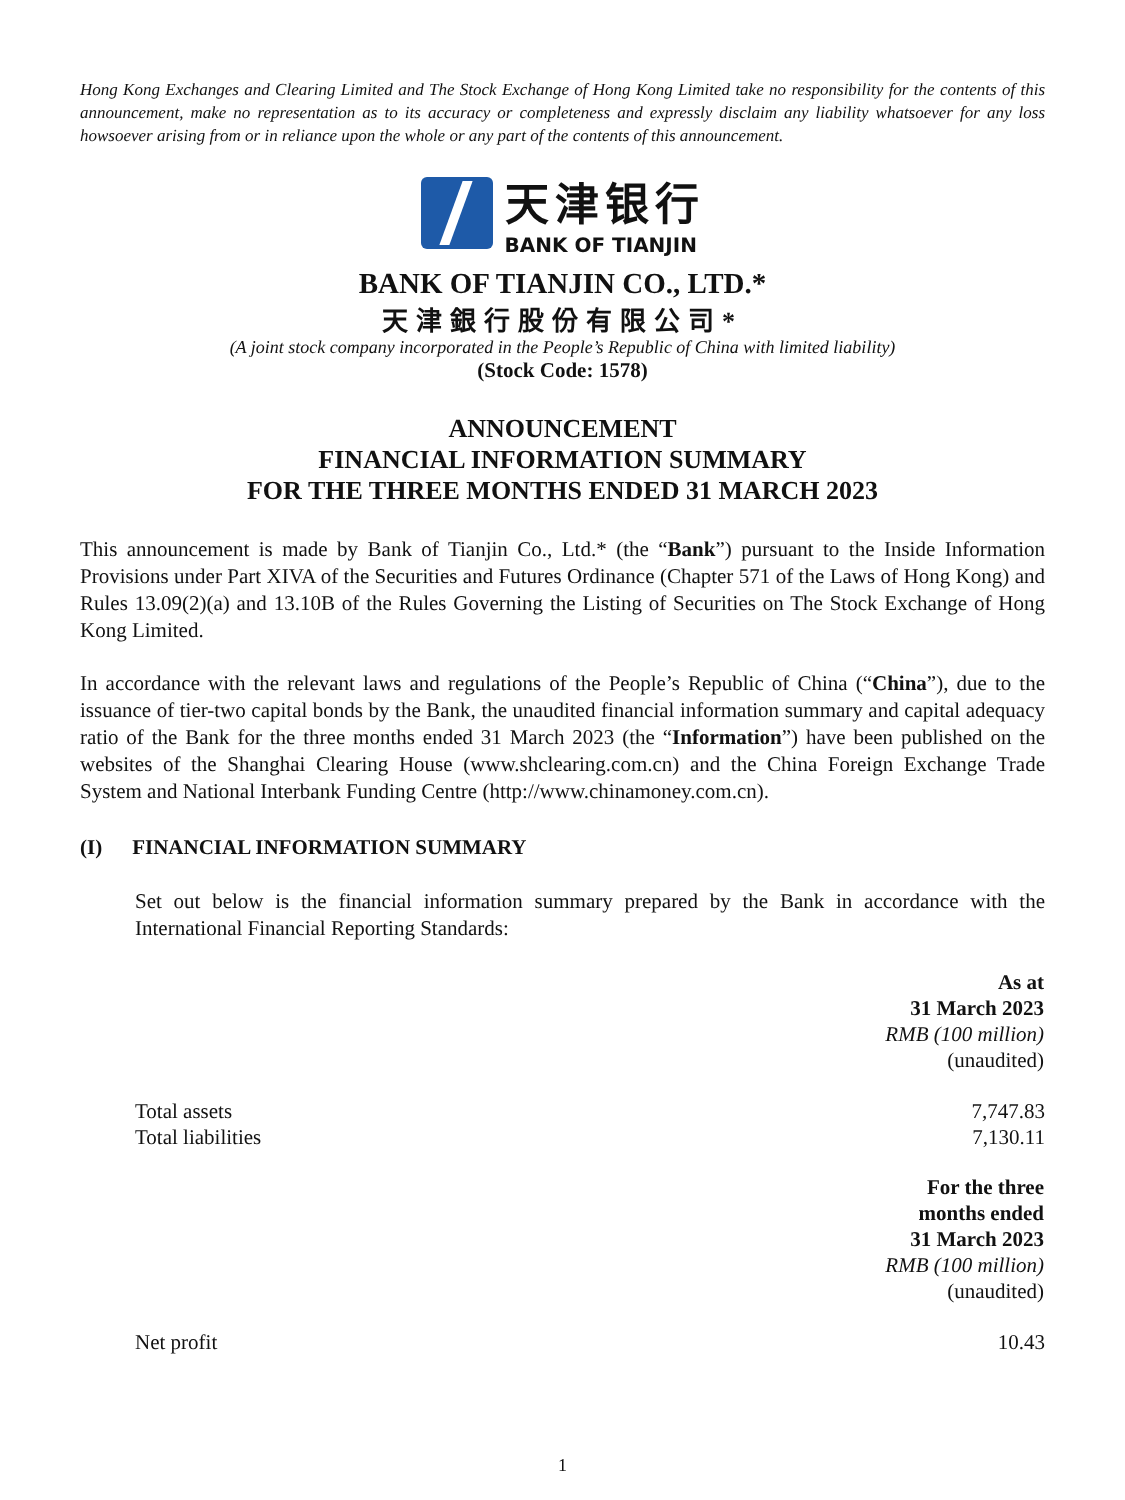Hong Kong Exchanges and Clearing Limited and The Stock Exchange of Hong Kong Limited take no responsibility for the contents of this announcement, make no representation as to its accuracy or completeness and expressly disclaim any liability whatsoever for any loss howsoever arising from or in reliance upon the whole or any part of the contents of this announcement.
天津银行
BANK OF TIANJIN
BANK OF TIANJIN CO., LTD.*
天津銀行股份有限公司*
(A joint stock company incorporated in the People’s Republic of China with limited liability)
(Stock Code: 1578)
ANNOUNCEMENT
FINANCIAL INFORMATION SUMMARY
FOR THE THREE MONTHS ENDED 31 MARCH 2023
This announcement is made by Bank of Tianjin Co., Ltd.* (the “Bank”) pursuant to the Inside Information Provisions under Part XIVA of the Securities and Futures Ordinance (Chapter 571 of the Laws of Hong Kong) and Rules 13.09(2)(a) and 13.10B of the Rules Governing the Listing of Securities on The Stock Exchange of Hong Kong Limited.
In accordance with the relevant laws and regulations of the People’s Republic of China (“China”), due to the issuance of tier-two capital bonds by the Bank, the unaudited financial information summary and capital adequacy ratio of the Bank for the three months ended 31 March 2023 (the “Information”) have been published on the websites of the Shanghai Clearing House (www.shclearing.com.cn) and the China Foreign Exchange Trade System and National Interbank Funding Centre (http://www.chinamoney.com.cn).
(I) FINANCIAL INFORMATION SUMMARY
Set out below is the financial information summary prepared by the Bank in accordance with the International Financial Reporting Standards:
| | As at 31 March 2023 RMB (100 million) (unaudited) |
| Total assets | 7,747.83 |
| Total liabilities | 7,130.11 |
| | For the three months ended 31 March 2023 RMB (100 million) (unaudited) |
| Net profit | 10.43 |
1